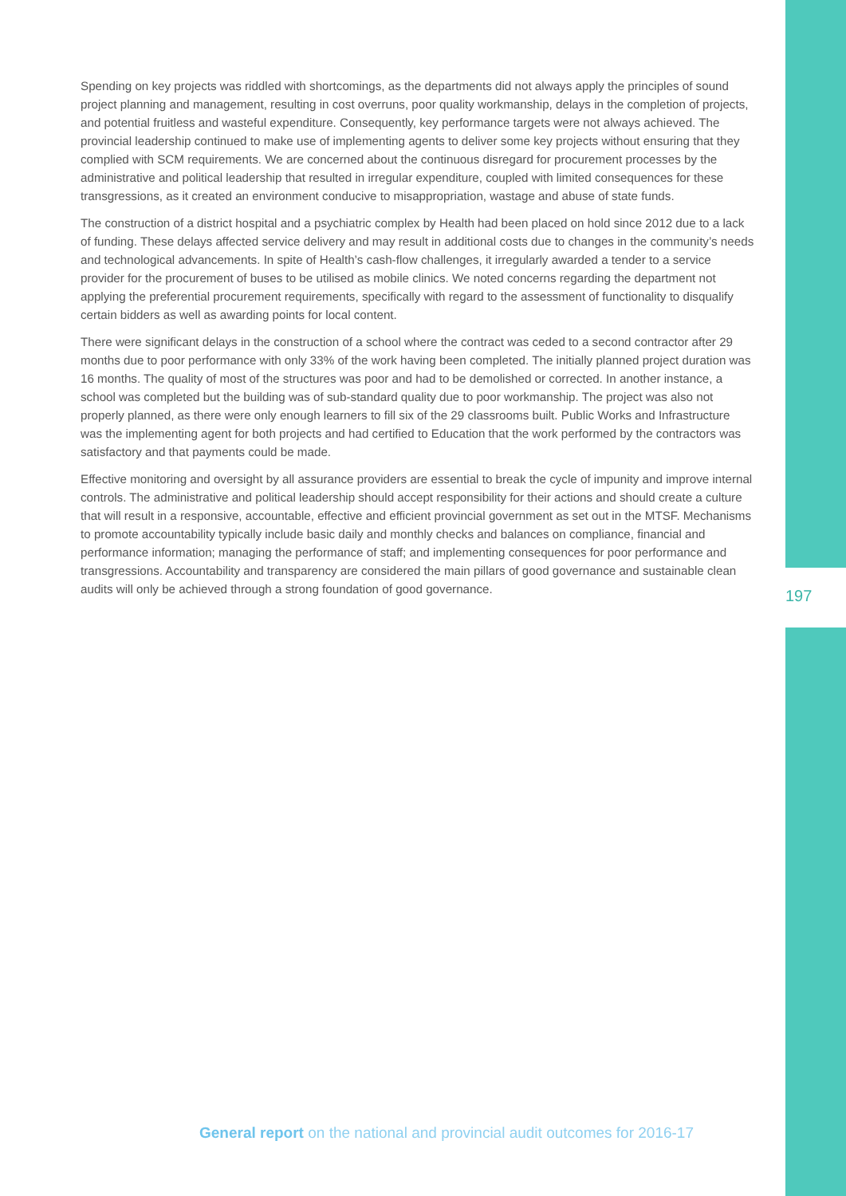Spending on key projects was riddled with shortcomings, as the departments did not always apply the principles of sound project planning and management, resulting in cost overruns, poor quality workmanship, delays in the completion of projects, and potential fruitless and wasteful expenditure. Consequently, key performance targets were not always achieved. The provincial leadership continued to make use of implementing agents to deliver some key projects without ensuring that they complied with SCM requirements. We are concerned about the continuous disregard for procurement processes by the administrative and political leadership that resulted in irregular expenditure, coupled with limited consequences for these transgressions, as it created an environment conducive to misappropriation, wastage and abuse of state funds.
The construction of a district hospital and a psychiatric complex by Health had been placed on hold since 2012 due to a lack of funding. These delays affected service delivery and may result in additional costs due to changes in the community’s needs and technological advancements. In spite of Health’s cash-flow challenges, it irregularly awarded a tender to a service provider for the procurement of buses to be utilised as mobile clinics. We noted concerns regarding the department not applying the preferential procurement requirements, specifically with regard to the assessment of functionality to disqualify certain bidders as well as awarding points for local content.
There were significant delays in the construction of a school where the contract was ceded to a second contractor after 29 months due to poor performance with only 33% of the work having been completed. The initially planned project duration was 16 months. The quality of most of the structures was poor and had to be demolished or corrected. In another instance, a school was completed but the building was of sub-standard quality due to poor workmanship. The project was also not properly planned, as there were only enough learners to fill six of the 29 classrooms built. Public Works and Infrastructure was the implementing agent for both projects and had certified to Education that the work performed by the contractors was satisfactory and that payments could be made.
Effective monitoring and oversight by all assurance providers are essential to break the cycle of impunity and improve internal controls. The administrative and political leadership should accept responsibility for their actions and should create a culture that will result in a responsive, accountable, effective and efficient provincial government as set out in the MTSF. Mechanisms to promote accountability typically include basic daily and monthly checks and balances on compliance, financial and performance information; managing the performance of staff; and implementing consequences for poor performance and transgressions. Accountability and transparency are considered the main pillars of good governance and sustainable clean audits will only be achieved through a strong foundation of good governance.
197
General report on the national and provincial audit outcomes for 2016-17